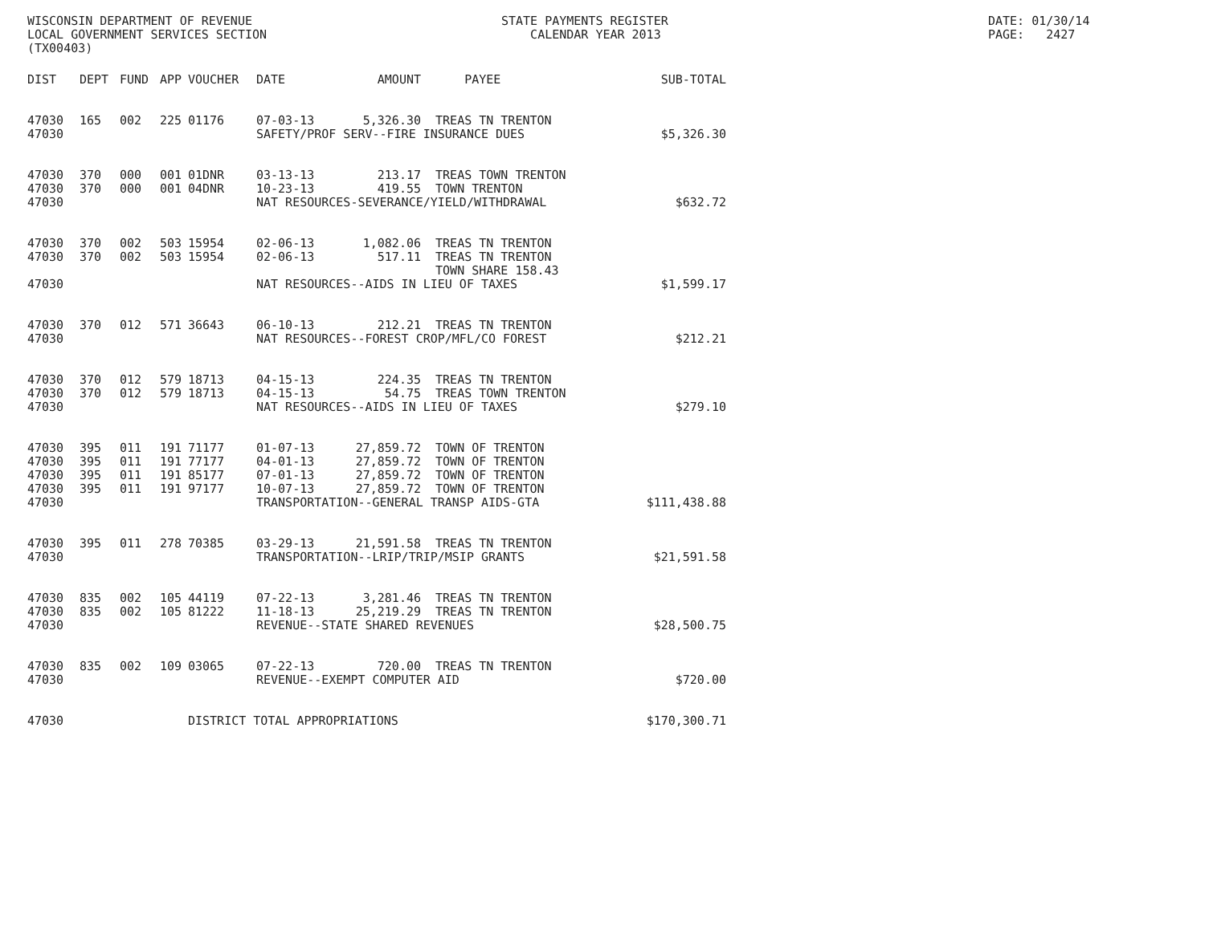WISCONSIN DEPARTMENT OF REVENUE LOCAL GOVERNMENT SERVICES SECTION (TX00403)
STATE PAYMENTS REGISTER CALENDAR YEAR 2013
DATE: 01/30/14 PAGE: 2427
| DIST | DEPT | FUND | APP | VOUCHER | DATE | AMOUNT | PAYEE | SUB-TOTAL |
| --- | --- | --- | --- | --- | --- | --- | --- | --- |
| 47030 | 165 | 002 | 225 | 01176 | 07-03-13 | 5,326.30 | TREAS TN TRENTON | |
| 47030 | | | | | SAFETY/PROF SERV--FIRE INSURANCE DUES | | | $5,326.30 |
| 47030 | 370 | 000 | 001 | 01DNR | 03-13-13 | 213.17 | TREAS TOWN TRENTON | |
| 47030 | 370 | 000 | 001 | 04DNR | 10-23-13 | 419.55 | TOWN TRENTON | |
| 47030 | | | | | NAT RESOURCES-SEVERANCE/YIELD/WITHDRAWAL | | | $632.72 |
| 47030 | 370 | 002 | 503 | 15954 | 02-06-13 | 1,082.06 | TREAS TN TRENTON | |
| 47030 | 370 | 002 | 503 | 15954 | 02-06-13 | 517.11 | TREAS TN TRENTON | |
| | | | | | | | TOWN SHARE 158.43 | |
| 47030 | | | | | NAT RESOURCES--AIDS IN LIEU OF TAXES | | | $1,599.17 |
| 47030 | 370 | 012 | 571 | 36643 | 06-10-13 | 212.21 | TREAS TN TRENTON | |
| 47030 | | | | | NAT RESOURCES--FOREST CROP/MFL/CO FOREST | | | $212.21 |
| 47030 | 370 | 012 | 579 | 18713 | 04-15-13 | 224.35 | TREAS TN TRENTON | |
| 47030 | 370 | 012 | 579 | 18713 | 04-15-13 | 54.75 | TREAS TOWN TRENTON | |
| 47030 | | | | | NAT RESOURCES--AIDS IN LIEU OF TAXES | | | $279.10 |
| 47030 | 395 | 011 | 191 | 71177 | 01-07-13 | 27,859.72 | TOWN OF TRENTON | |
| 47030 | 395 | 011 | 191 | 77177 | 04-01-13 | 27,859.72 | TOWN OF TRENTON | |
| 47030 | 395 | 011 | 191 | 85177 | 07-01-13 | 27,859.72 | TOWN OF TRENTON | |
| 47030 | 395 | 011 | 191 | 97177 | 10-07-13 | 27,859.72 | TOWN OF TRENTON | |
| 47030 | | | | | TRANSPORTATION--GENERAL TRANSP AIDS-GTA | | | $111,438.88 |
| 47030 | 395 | 011 | 278 | 70385 | 03-29-13 | 21,591.58 | TREAS TN TRENTON | |
| 47030 | | | | | TRANSPORTATION--LRIP/TRIP/MSIP GRANTS | | | $21,591.58 |
| 47030 | 835 | 002 | 105 | 44119 | 07-22-13 | 3,281.46 | TREAS TN TRENTON | |
| 47030 | 835 | 002 | 105 | 81222 | 11-18-13 | 25,219.29 | TREAS TN TRENTON | |
| 47030 | | | | | REVENUE--STATE SHARED REVENUES | | | $28,500.75 |
| 47030 | 835 | 002 | 109 | 03065 | 07-22-13 | 720.00 | TREAS TN TRENTON | |
| 47030 | | | | | REVENUE--EXEMPT COMPUTER AID | | | $720.00 |
| 47030 | | | | DISTRICT TOTAL APPROPRIATIONS | | | | $170,300.71 |